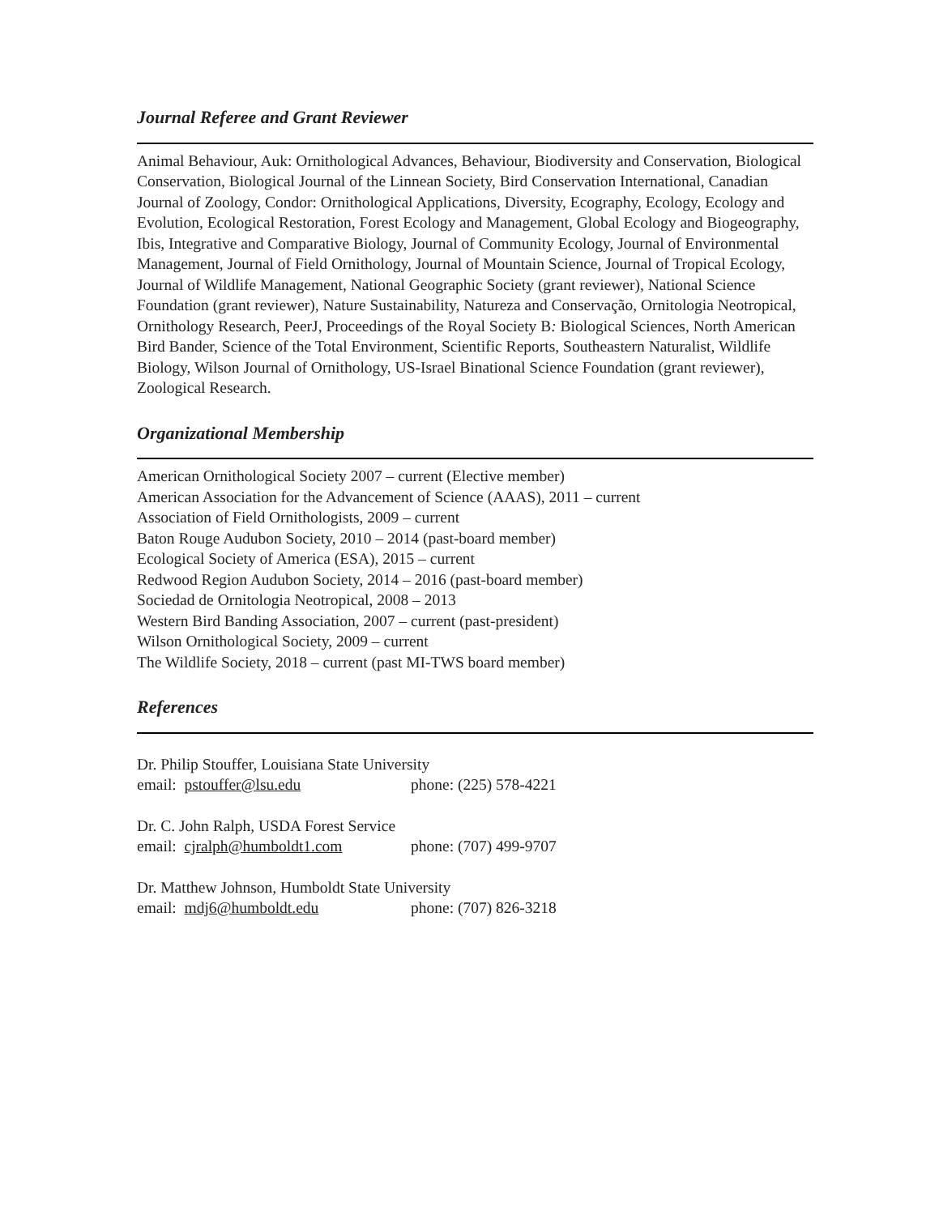Journal Referee and Grant Reviewer
Animal Behaviour, Auk: Ornithological Advances, Behaviour, Biodiversity and Conservation, Biological Conservation, Biological Journal of the Linnean Society, Bird Conservation International, Canadian Journal of Zoology, Condor: Ornithological Applications, Diversity, Ecography, Ecology, Ecology and Evolution, Ecological Restoration, Forest Ecology and Management, Global Ecology and Biogeography, Ibis, Integrative and Comparative Biology, Journal of Community Ecology, Journal of Environmental Management, Journal of Field Ornithology, Journal of Mountain Science, Journal of Tropical Ecology, Journal of Wildlife Management, National Geographic Society (grant reviewer), National Science Foundation (grant reviewer), Nature Sustainability, Natureza and Conservação, Ornitologia Neotropical, Ornithology Research, PeerJ, Proceedings of the Royal Society B: Biological Sciences, North American Bird Bander, Science of the Total Environment, Scientific Reports, Southeastern Naturalist, Wildlife Biology, Wilson Journal of Ornithology, US-Israel Binational Science Foundation (grant reviewer), Zoological Research.
Organizational Membership
American Ornithological Society 2007 – current (Elective member)
American Association for the Advancement of Science (AAAS), 2011 – current
Association of Field Ornithologists, 2009 – current
Baton Rouge Audubon Society, 2010 – 2014 (past-board member)
Ecological Society of America (ESA), 2015 – current
Redwood Region Audubon Society, 2014 – 2016 (past-board member)
Sociedad de Ornitologia Neotropical, 2008 – 2013
Western Bird Banding Association, 2007 – current (past-president)
Wilson Ornithological Society, 2009 – current
The Wildlife Society, 2018 – current (past MI-TWS board member)
References
Dr. Philip Stouffer, Louisiana State University
email: pstouffer@lsu.edu phone: (225) 578-4221
Dr. C. John Ralph, USDA Forest Service
email: cjralph@humboldt1.com phone: (707) 499-9707
Dr. Matthew Johnson, Humboldt State University
email: mdj6@humboldt.edu phone: (707) 826-3218